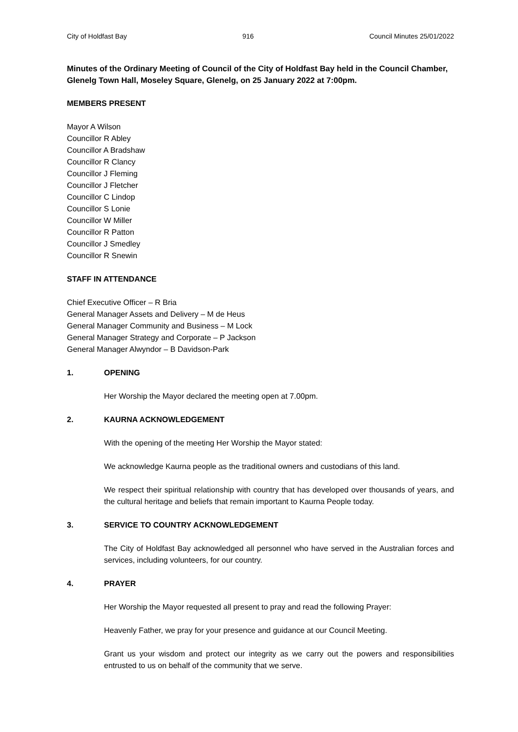City of Holdfast Bay 916 Council Minutes 25/01/2022
Minutes of the Ordinary Meeting of Council of the City of Holdfast Bay held in the Council Chamber, Glenelg Town Hall, Moseley Square, Glenelg, on 25 January 2022 at 7:00pm.
MEMBERS PRESENT
Mayor A Wilson
Councillor R Abley
Councillor A Bradshaw
Councillor R Clancy
Councillor J Fleming
Councillor J Fletcher
Councillor C Lindop
Councillor S Lonie
Councillor W Miller
Councillor R Patton
Councillor J Smedley
Councillor R Snewin
STAFF IN ATTENDANCE
Chief Executive Officer – R Bria
General Manager Assets and Delivery – M de Heus
General Manager Community and Business – M Lock
General Manager Strategy and Corporate – P Jackson
General Manager Alwyndor – B Davidson-Park
1. OPENING
Her Worship the Mayor declared the meeting open at 7.00pm.
2. KAURNA ACKNOWLEDGEMENT
With the opening of the meeting Her Worship the Mayor stated:
We acknowledge Kaurna people as the traditional owners and custodians of this land.
We respect their spiritual relationship with country that has developed over thousands of years, and the cultural heritage and beliefs that remain important to Kaurna People today.
3. SERVICE TO COUNTRY ACKNOWLEDGEMENT
The City of Holdfast Bay acknowledged all personnel who have served in the Australian forces and services, including volunteers, for our country.
4. PRAYER
Her Worship the Mayor requested all present to pray and read the following Prayer:
Heavenly Father, we pray for your presence and guidance at our Council Meeting.
Grant us your wisdom and protect our integrity as we carry out the powers and responsibilities entrusted to us on behalf of the community that we serve.